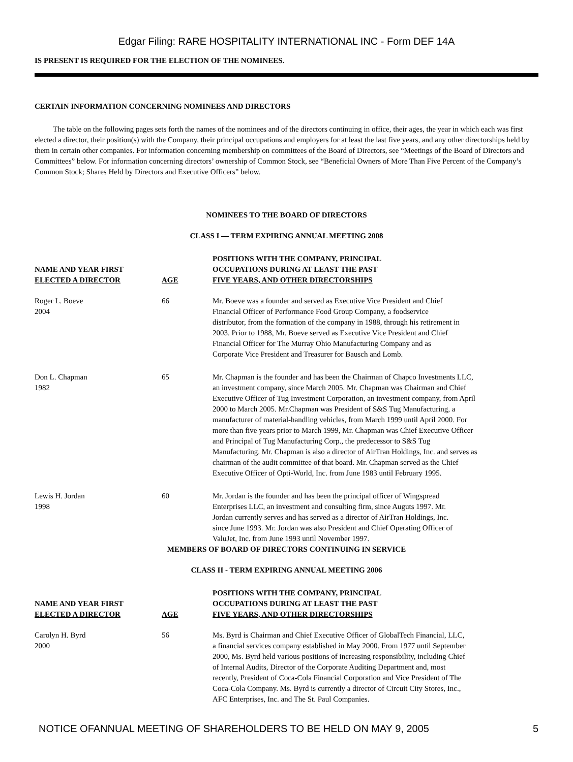Edgar Filing: RARE HOSPITALITY INTERNATIONAL INC - Form DEF 14A
IS PRESENT IS REQUIRED FOR THE ELECTION OF THE NOMINEES.
CERTAIN INFORMATION CONCERNING NOMINEES AND DIRECTORS
The table on the following pages sets forth the names of the nominees and of the directors continuing in office, their ages, the year in which each was first elected a director, their position(s) with the Company, their principal occupations and employers for at least the last five years, and any other directorships held by them in certain other companies. For information concerning membership on committees of the Board of Directors, see “Meetings of the Board of Directors and Committees” below. For information concerning directors’ ownership of Common Stock, see “Beneficial Owners of More Than Five Percent of the Company’s Common Stock; Shares Held by Directors and Executive Officers” below.
NOMINEES TO THE BOARD OF DIRECTORS
CLASS I — TERM EXPIRING ANNUAL MEETING 2008
| NAME AND YEAR FIRST ELECTED A DIRECTOR | AGE | POSITIONS WITH THE COMPANY, PRINCIPAL OCCUPATIONS DURING AT LEAST THE PAST FIVE YEARS, AND OTHER DIRECTORSHIPS |
| --- | --- | --- |
| Roger L. Boeve 2004 | 66 | Mr. Boeve was a founder and served as Executive Vice President and Chief Financial Officer of Performance Food Group Company, a foodservice distributor, from the formation of the company in 1988, through his retirement in 2003. Prior to 1988, Mr. Boeve served as Executive Vice President and Chief Financial Officer for The Murray Ohio Manufacturing Company and as Corporate Vice President and Treasurer for Bausch and Lomb. |
| Don L. Chapman 1982 | 65 | Mr. Chapman is the founder and has been the Chairman of Chapco Investments LLC, an investment company, since March 2005. Mr. Chapman was Chairman and Chief Executive Officer of Tug Investment Corporation, an investment company, from April 2000 to March 2005. Mr.Chapman was President of S&S Tug Manufacturing, a manufacturer of material-handling vehicles, from March 1999 until April 2000. For more than five years prior to March 1999, Mr. Chapman was Chief Executive Officer and Principal of Tug Manufacturing Corp., the predecessor to S&S Tug Manufacturing. Mr. Chapman is also a director of AirTran Holdings, Inc. and serves as chairman of the audit committee of that board. Mr. Chapman served as the Chief Executive Officer of Opti-World, Inc. from June 1983 until February 1995. |
| Lewis H. Jordan 1998 | 60 | Mr. Jordan is the founder and has been the principal officer of Wingspread Enterprises LLC, an investment and consulting firm, since Auguts 1997. Mr. Jordan currently serves and has served as a director of AirTran Holdings, Inc. since June 1993. Mr. Jordan was also President and Chief Operating Officer of ValuJet, Inc. from June 1993 until November 1997. |
MEMBERS OF BOARD OF DIRECTORS CONTINUING IN SERVICE
CLASS II - TERM EXPIRING ANNUAL MEETING 2006
| NAME AND YEAR FIRST ELECTED A DIRECTOR | AGE | POSITIONS WITH THE COMPANY, PRINCIPAL OCCUPATIONS DURING AT LEAST THE PAST FIVE YEARS, AND OTHER DIRECTORSHIPS |
| --- | --- | --- |
| Carolyn H. Byrd 2000 | 56 | Ms. Byrd is Chairman and Chief Executive Officer of GlobalTech Financial, LLC, a financial services company established in May 2000. From 1977 until September 2000, Ms. Byrd held various positions of increasing responsibility, including Chief of Internal Audits, Director of the Corporate Auditing Department and, most recently, President of Coca-Cola Financial Corporation and Vice President of The Coca-Cola Company. Ms. Byrd is currently a director of Circuit City Stores, Inc., AFC Enterprises, Inc. and The St. Paul Companies. |
NOTICE OFANNUAL MEETING OF SHAREHOLDERS TO BE HELD ON MAY 9, 2005 5